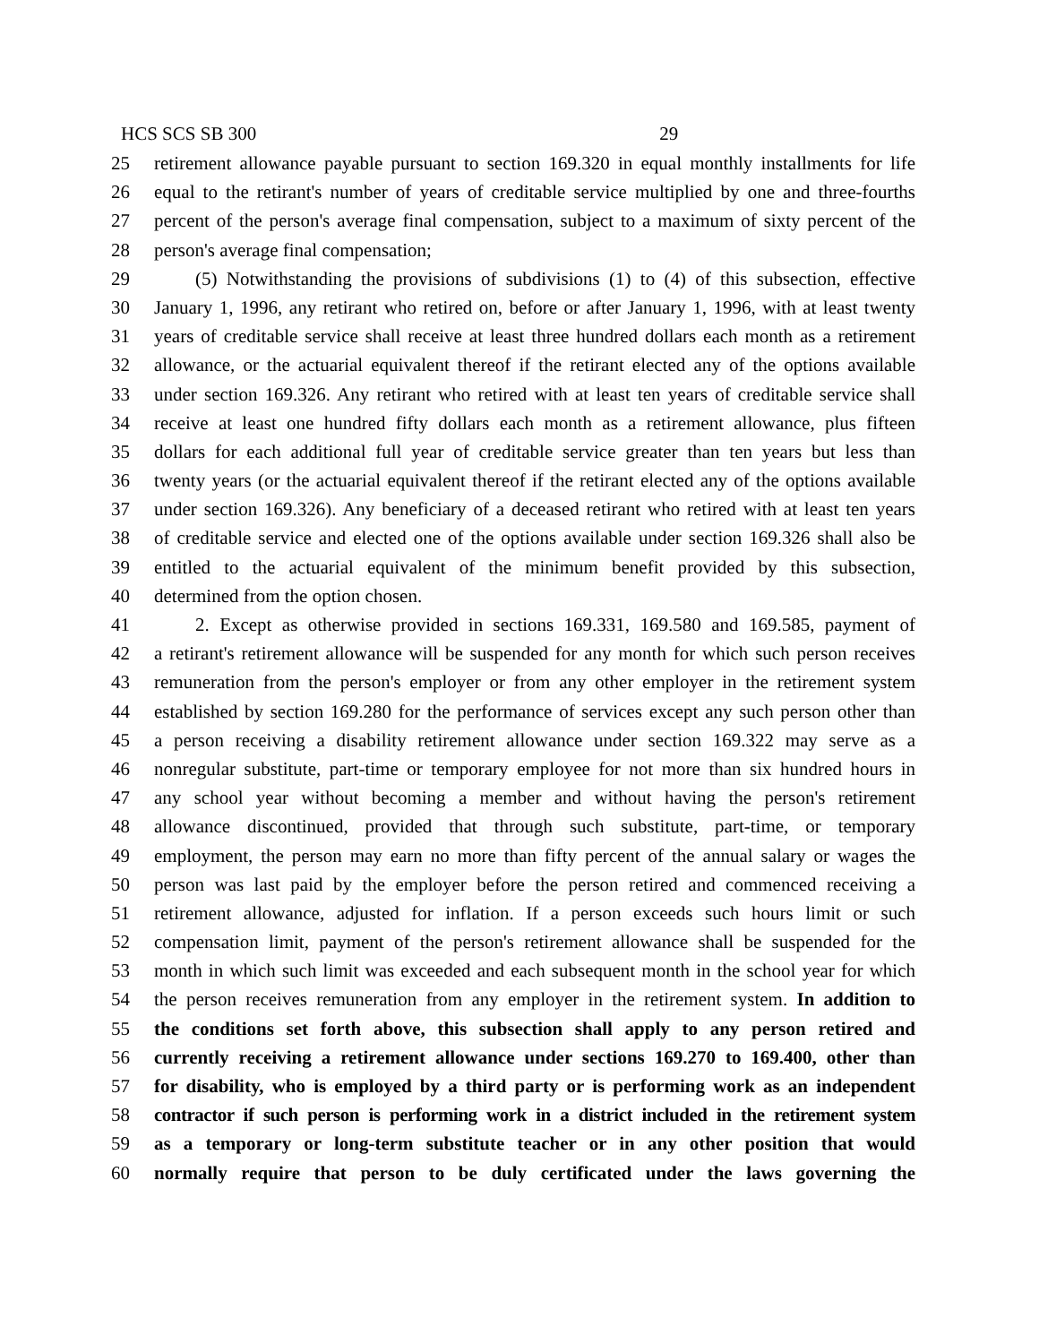HCS SCS SB 300 29
25 retirement allowance payable pursuant to section 169.320 in equal monthly installments for life
26 equal to the retirant's number of years of creditable service multiplied by one and three-fourths
27 percent of the person's average final compensation, subject to a maximum of sixty percent of the
28 person's average final compensation;
29 (5) Notwithstanding the provisions of subdivisions (1) to (4) of this subsection, effective
30 January 1, 1996, any retirant who retired on, before or after January 1, 1996, with at least twenty
31 years of creditable service shall receive at least three hundred dollars each month as a retirement
32 allowance, or the actuarial equivalent thereof if the retirant elected any of the options available
33 under section 169.326. Any retirant who retired with at least ten years of creditable service shall
34 receive at least one hundred fifty dollars each month as a retirement allowance, plus fifteen
35 dollars for each additional full year of creditable service greater than ten years but less than
36 twenty years (or the actuarial equivalent thereof if the retirant elected any of the options available
37 under section 169.326). Any beneficiary of a deceased retirant who retired with at least ten years
38 of creditable service and elected one of the options available under section 169.326 shall also be
39 entitled to the actuarial equivalent of the minimum benefit provided by this subsection,
40 determined from the option chosen.
41 2. Except as otherwise provided in sections 169.331, 169.580 and 169.585, payment of
42 a retirant's retirement allowance will be suspended for any month for which such person receives
43 remuneration from the person's employer or from any other employer in the retirement system
44 established by section 169.280 for the performance of services except any such person other than
45 a person receiving a disability retirement allowance under section 169.322 may serve as a
46 nonregular substitute, part-time or temporary employee for not more than six hundred hours in
47 any school year without becoming a member and without having the person's retirement
48 allowance discontinued, provided that through such substitute, part-time, or temporary
49 employment, the person may earn no more than fifty percent of the annual salary or wages the
50 person was last paid by the employer before the person retired and commenced receiving a
51 retirement allowance, adjusted for inflation. If a person exceeds such hours limit or such
52 compensation limit, payment of the person's retirement allowance shall be suspended for the
53 month in which such limit was exceeded and each subsequent month in the school year for which
54 the person receives remuneration from any employer in the retirement system. In addition to
55 the conditions set forth above, this subsection shall apply to any person retired and
56 currently receiving a retirement allowance under sections 169.270 to 169.400, other than
57 for disability, who is employed by a third party or is performing work as an independent
58 contractor if such person is performing work in a district included in the retirement system
59 as a temporary or long-term substitute teacher or in any other position that would
60 normally require that person to be duly certificated under the laws governing the